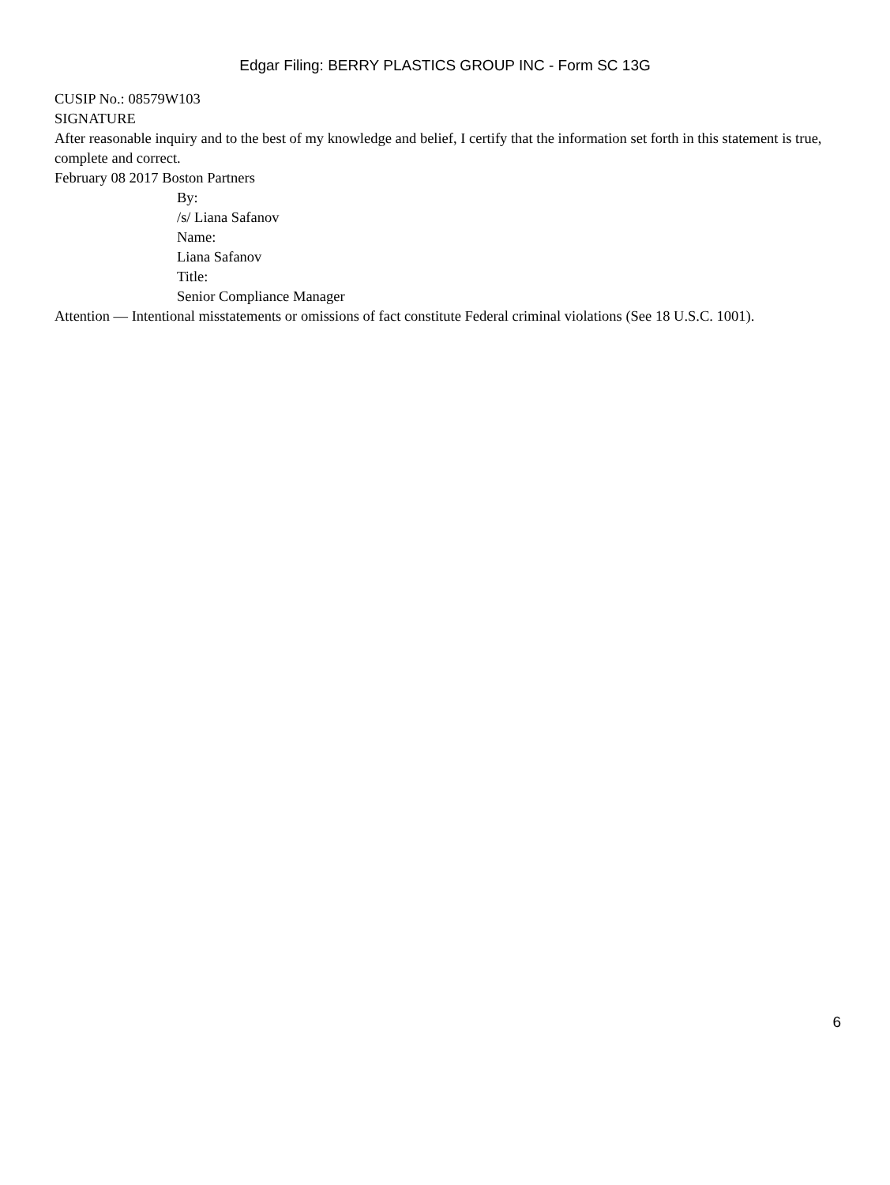Edgar Filing: BERRY PLASTICS GROUP INC - Form SC 13G
CUSIP No.: 08579W103
SIGNATURE
After reasonable inquiry and to the best of my knowledge and belief, I certify that the information set forth in this statement is true, complete and correct.
February 08 2017 Boston Partners
By:
/s/ Liana Safanov
Name:
Liana Safanov
Title:
Senior Compliance Manager
Attention — Intentional misstatements or omissions of fact constitute Federal criminal violations (See 18 U.S.C. 1001).
6